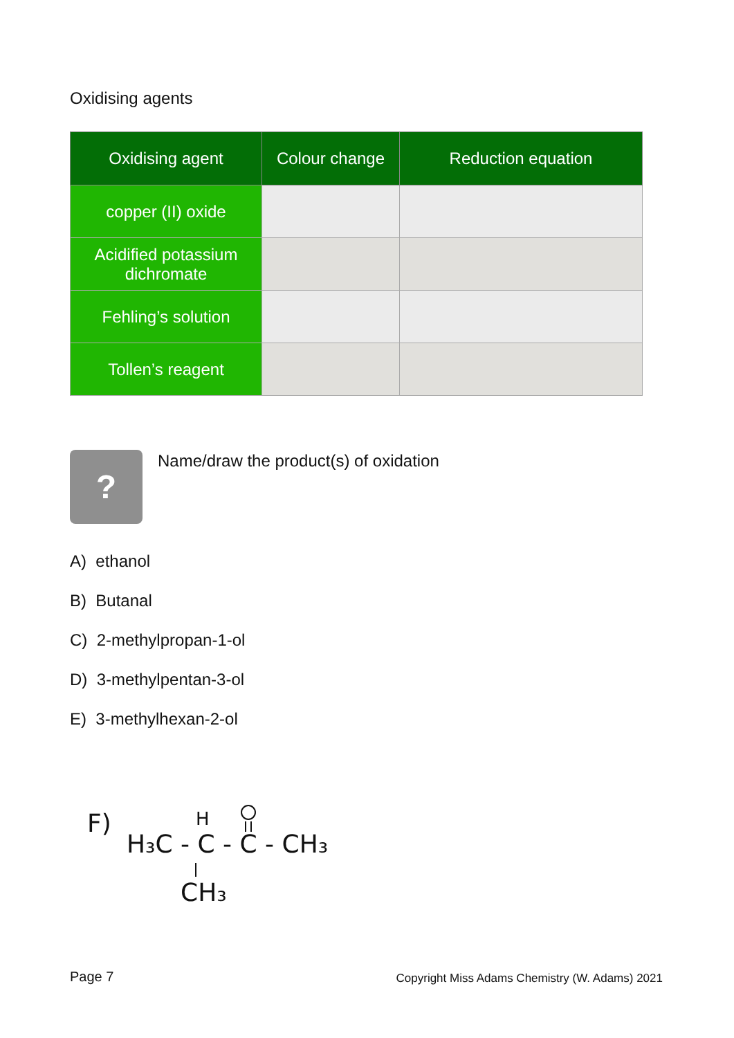Oxidising agents
| Oxidising agent | Colour change | Reduction equation |
| --- | --- | --- |
| copper (II) oxide | | |
| Acidified potassium dichromate | | |
| Fehling’s solution | | |
| Tollen’s reagent | | |
?
Name/draw the product(s) of oxidation
A) ethanol
B) Butanal
C) 2-methylpropan-1-ol
D) 3-methylpentan-3-ol
E) 3-methylhexan-2-ol
F)
H₃C - C - C - CH₃
H
CH₃
Page 7 Copyright Miss Adams Chemistry (W. Adams) 2021